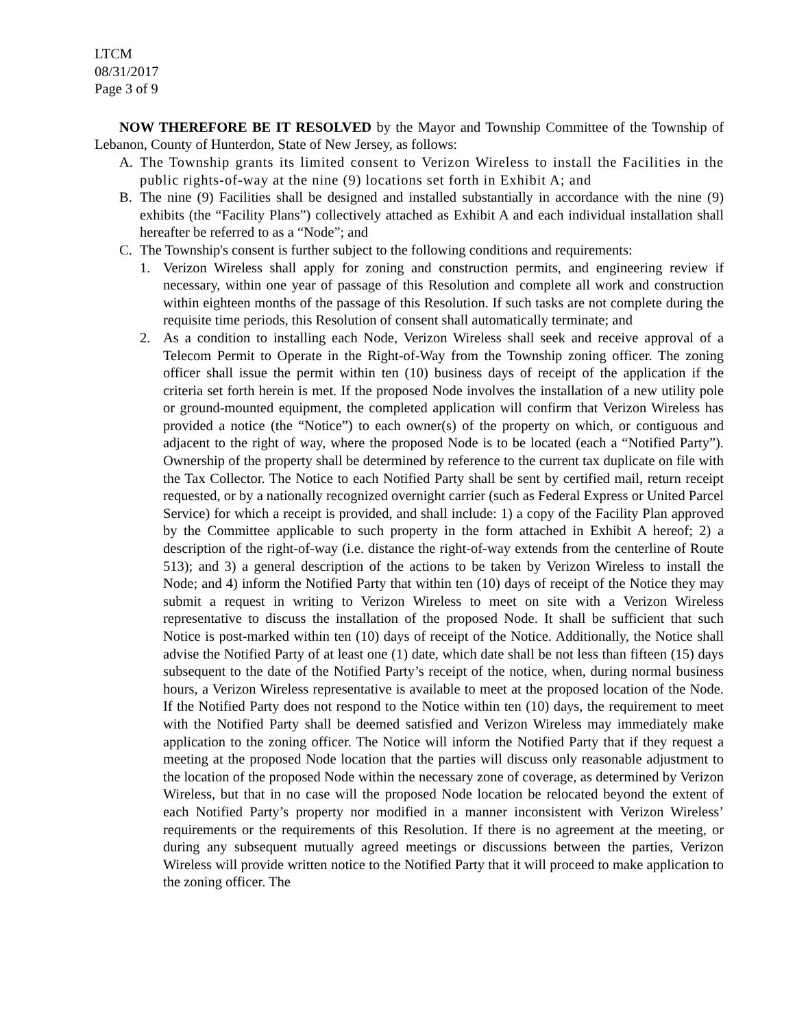LTCM
08/31/2017
Page 3 of 9
NOW THEREFORE BE IT RESOLVED by the Mayor and Township Committee of the Township of Lebanon, County of Hunterdon, State of New Jersey, as follows:
A. The Township grants its limited consent to Verizon Wireless to install the Facilities in the public rights-of-way at the nine (9) locations set forth in Exhibit A; and
B. The nine (9) Facilities shall be designed and installed substantially in accordance with the nine (9) exhibits (the “Facility Plans”) collectively attached as Exhibit A and each individual installation shall hereafter be referred to as a “Node”; and
C. The Township's consent is further subject to the following conditions and requirements:
1. Verizon Wireless shall apply for zoning and construction permits, and engineering review if necessary, within one year of passage of this Resolution and complete all work and construction within eighteen months of the passage of this Resolution. If such tasks are not complete during the requisite time periods, this Resolution of consent shall automatically terminate; and
2. As a condition to installing each Node, Verizon Wireless shall seek and receive approval of a Telecom Permit to Operate in the Right-of-Way from the Township zoning officer. The zoning officer shall issue the permit within ten (10) business days of receipt of the application if the criteria set forth herein is met. If the proposed Node involves the installation of a new utility pole or ground-mounted equipment, the completed application will confirm that Verizon Wireless has provided a notice (the “Notice”) to each owner(s) of the property on which, or contiguous and adjacent to the right of way, where the proposed Node is to be located (each a “Notified Party”). Ownership of the property shall be determined by reference to the current tax duplicate on file with the Tax Collector. The Notice to each Notified Party shall be sent by certified mail, return receipt requested, or by a nationally recognized overnight carrier (such as Federal Express or United Parcel Service) for which a receipt is provided, and shall include: 1) a copy of the Facility Plan approved by the Committee applicable to such property in the form attached in Exhibit A hereof; 2) a description of the right-of-way (i.e. distance the right-of-way extends from the centerline of Route 513); and 3) a general description of the actions to be taken by Verizon Wireless to install the Node; and 4) inform the Notified Party that within ten (10) days of receipt of the Notice they may submit a request in writing to Verizon Wireless to meet on site with a Verizon Wireless representative to discuss the installation of the proposed Node. It shall be sufficient that such Notice is post-marked within ten (10) days of receipt of the Notice. Additionally, the Notice shall advise the Notified Party of at least one (1) date, which date shall be not less than fifteen (15) days subsequent to the date of the Notified Party’s receipt of the notice, when, during normal business hours, a Verizon Wireless representative is available to meet at the proposed location of the Node. If the Notified Party does not respond to the Notice within ten (10) days, the requirement to meet with the Notified Party shall be deemed satisfied and Verizon Wireless may immediately make application to the zoning officer. The Notice will inform the Notified Party that if they request a meeting at the proposed Node location that the parties will discuss only reasonable adjustment to the location of the proposed Node within the necessary zone of coverage, as determined by Verizon Wireless, but that in no case will the proposed Node location be relocated beyond the extent of each Notified Party’s property nor modified in a manner inconsistent with Verizon Wireless’ requirements or the requirements of this Resolution. If there is no agreement at the meeting, or during any subsequent mutually agreed meetings or discussions between the parties, Verizon Wireless will provide written notice to the Notified Party that it will proceed to make application to the zoning officer. The